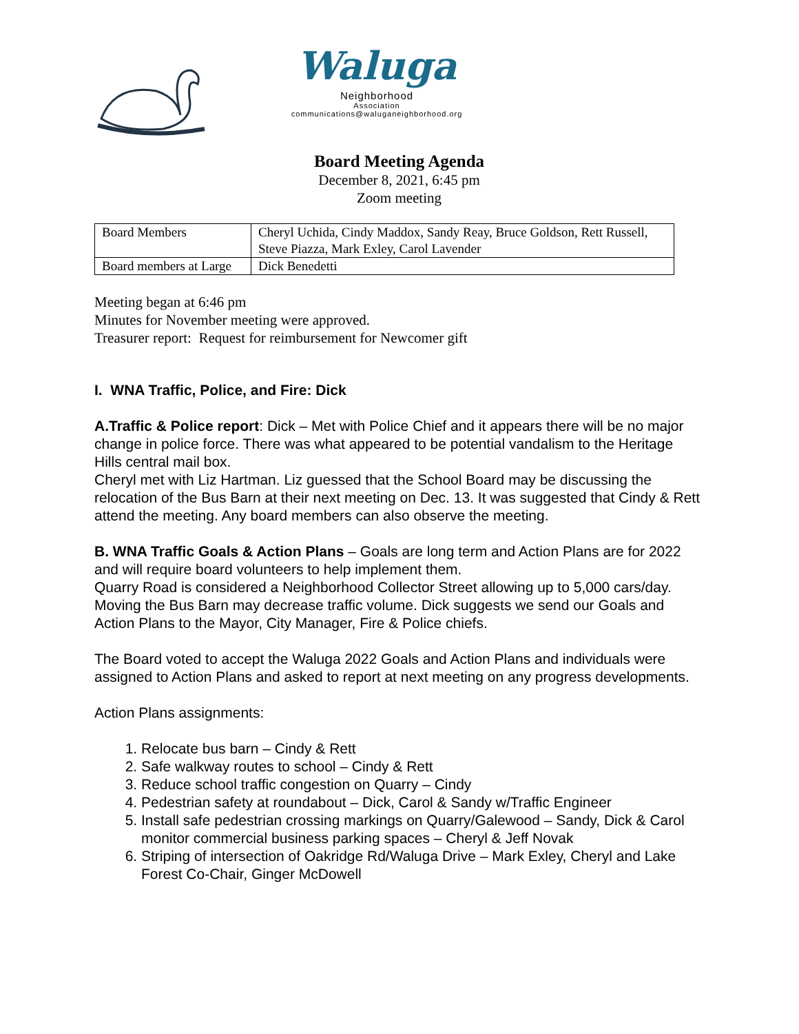Waluga
Neighborhood
Association
communications@waluganeighborhood.org
Board Meeting Agenda
December 8, 2021, 6:45 pm
Zoom meeting
| Board Members | Cheryl Uchida, Cindy Maddox, Sandy Reay, Bruce Goldson, Rett Russell, Steve Piazza, Mark Exley, Carol Lavender |
| Board members at Large | Dick Benedetti |
Meeting began at 6:46 pm
Minutes for November meeting were approved.
Treasurer report: Request for reimbursement for Newcomer gift
I. WNA Traffic, Police, and Fire: Dick
A.Traffic & Police report: Dick – Met with Police Chief and it appears there will be no major change in police force. There was what appeared to be potential vandalism to the Heritage Hills central mail box.
Cheryl met with Liz Hartman. Liz guessed that the School Board may be discussing the relocation of the Bus Barn at their next meeting on Dec. 13. It was suggested that Cindy & Rett attend the meeting. Any board members can also observe the meeting.
B. WNA Traffic Goals & Action Plans – Goals are long term and Action Plans are for 2022 and will require board volunteers to help implement them.
Quarry Road is considered a Neighborhood Collector Street allowing up to 5,000 cars/day. Moving the Bus Barn may decrease traffic volume. Dick suggests we send our Goals and Action Plans to the Mayor, City Manager, Fire & Police chiefs.
The Board voted to accept the Waluga 2022 Goals and Action Plans and individuals were assigned to Action Plans and asked to report at next meeting on any progress developments.
Action Plans assignments:
1. Relocate bus barn – Cindy & Rett
2. Safe walkway routes to school – Cindy & Rett
3. Reduce school traffic congestion on Quarry – Cindy
4. Pedestrian safety at roundabout – Dick, Carol & Sandy w/Traffic Engineer
5. Install safe pedestrian crossing markings on Quarry/Galewood – Sandy, Dick & Carol monitor commercial business parking spaces – Cheryl & Jeff Novak
6. Striping of intersection of Oakridge Rd/Waluga Drive – Mark Exley, Cheryl and Lake Forest Co-Chair, Ginger McDowell